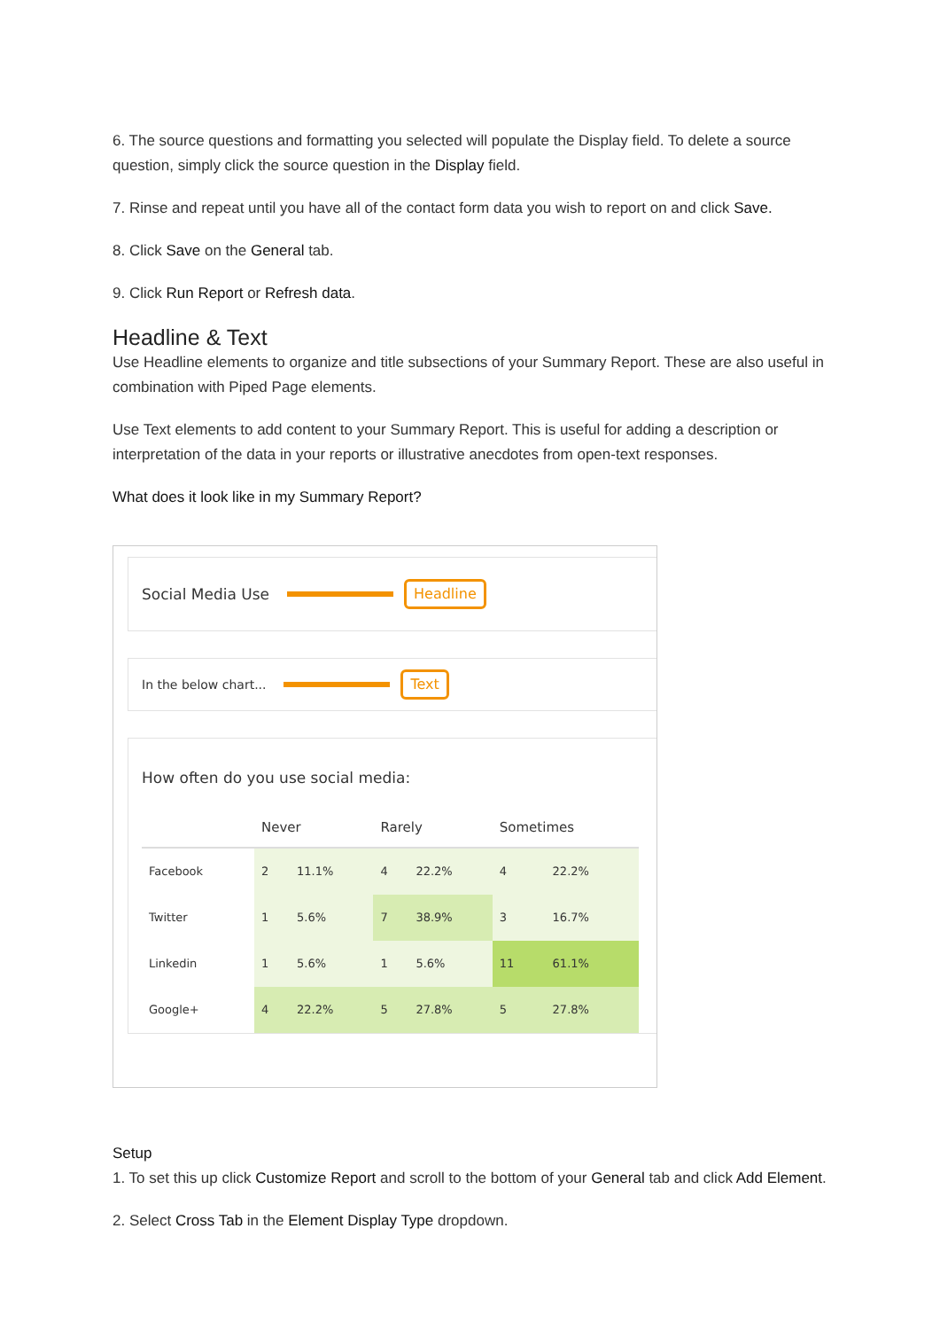6. The source questions and formatting you selected will populate the Display field. To delete a source question, simply click the source question in the Display field.
7. Rinse and repeat until you have all of the contact form data you wish to report on and click Save.
8. Click Save on the General tab.
9. Click Run Report or Refresh data.
Headline & Text
Use Headline elements to organize and title subsections of your Summary Report. These are also useful in combination with Piped Page elements.
Use Text elements to add content to your Summary Report. This is useful for adding a description or interpretation of the data in your reports or illustrative anecdotes from open-text responses.
What does it look like in my Summary Report?
Social Media Use Headline
In the below chart... Text
How often do you use social media:
| | Never | | Rarely | | Sometimes | |
| --- | --- | --- | --- | --- | --- | --- |
| Facebook | 2 | 11.1% | 4 | 22.2% | 4 | 22.2% |
| Twitter | 1 | 5.6% | 7 | 38.9% | 3 | 16.7% |
| Linkedin | 1 | 5.6% | 1 | 5.6% | 11 | 61.1% |
| Google+ | 4 | 22.2% | 5 | 27.8% | 5 | 27.8% |
Setup
1. To set this up click Customize Report and scroll to the bottom of your General tab and click Add Element.
2. Select Cross Tab in the Element Display Type dropdown.